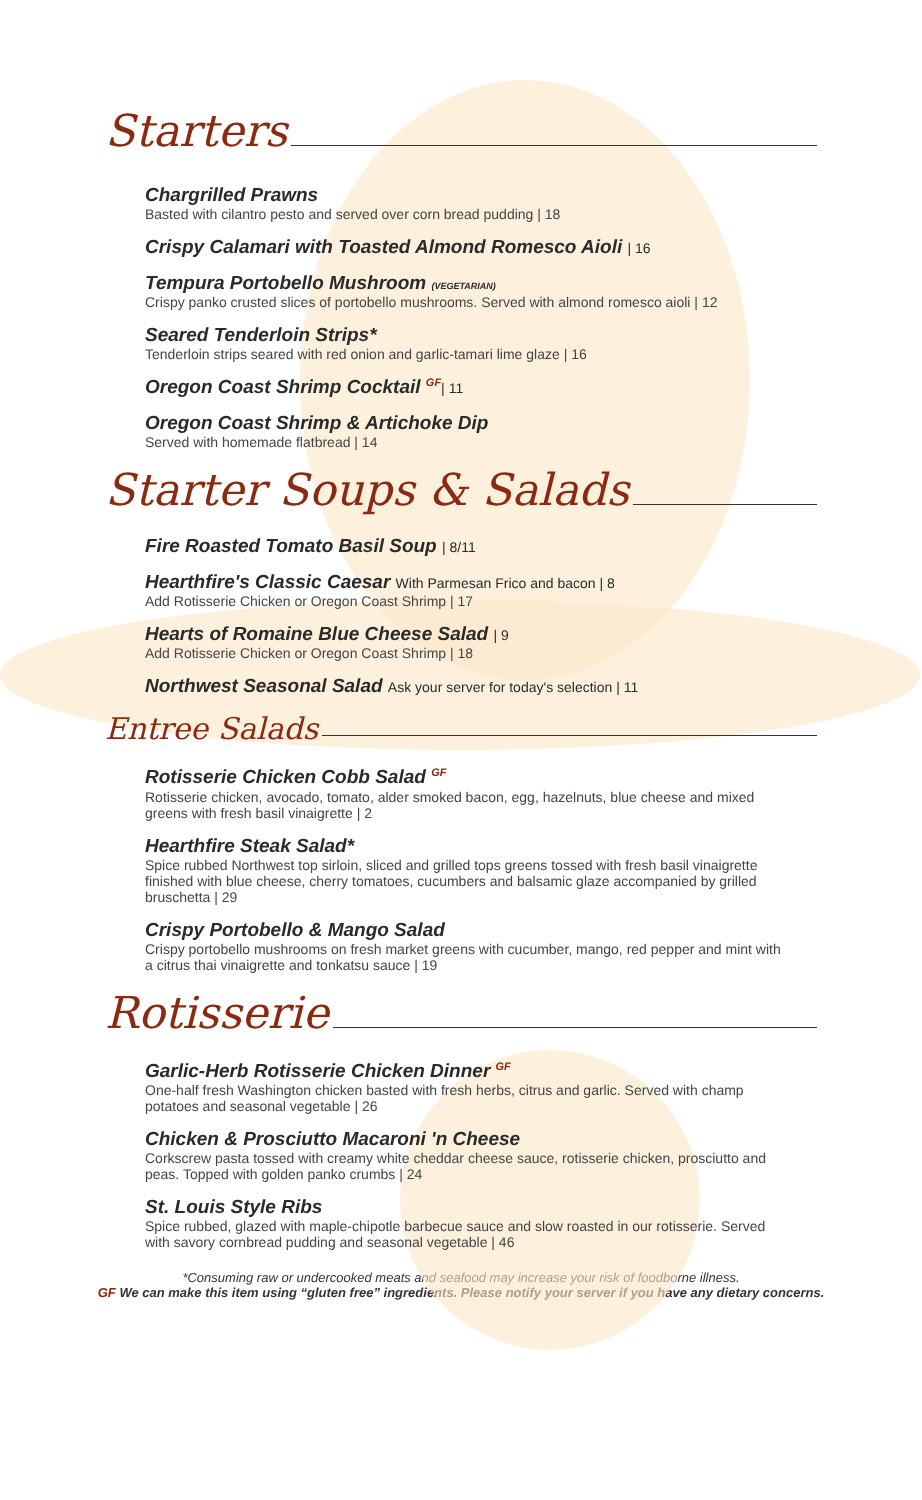Starters
Chargrilled Prawns
Basted with cilantro pesto and served over corn bread pudding | 18
Crispy Calamari with Toasted Almond Romesco Aioli | 16
Tempura Portobello Mushroom (VEGETARIAN)
Crispy panko crusted slices of portobello mushrooms. Served with almond romesco aioli | 12
Seared Tenderloin Strips*
Tenderloin strips seared with red onion and garlic-tamari lime glaze | 16
Oregon Coast Shrimp Cocktail GF| 11
Oregon Coast Shrimp & Artichoke Dip
Served with homemade flatbread | 14
Starter Soups & Salads
Fire Roasted Tomato Basil Soup | 8/11
Hearthfire's Classic Caesar With Parmesan Frico and bacon | 8
Add Rotisserie Chicken or Oregon Coast Shrimp | 17
Hearts of Romaine Blue Cheese Salad | 9
Add Rotisserie Chicken or Oregon Coast Shrimp | 18
Northwest Seasonal Salad Ask your server for today's selection | 11
Entree Salads
Rotisserie Chicken Cobb Salad GF
Rotisserie chicken, avocado, tomato, alder smoked bacon, egg, hazelnuts, blue cheese and mixed greens with fresh basil vinaigrette | 2
Hearthfire Steak Salad*
Spice rubbed Northwest top sirloin, sliced and grilled tops greens tossed with fresh basil vinaigrette finished with blue cheese, cherry tomatoes, cucumbers and balsamic glaze accompanied by grilled bruschetta | 29
Crispy Portobello & Mango Salad
Crispy portobello mushrooms on fresh market greens with cucumber, mango, red pepper and mint with a citrus thai vinaigrette and tonkatsu sauce | 19
Rotisserie
Garlic-Herb Rotisserie Chicken Dinner GF
One-half fresh Washington chicken basted with fresh herbs, citrus and garlic. Served with champ potatoes and seasonal vegetable | 26
Chicken & Prosciutto Macaroni 'n Cheese
Corkscrew pasta tossed with creamy white cheddar cheese sauce, rotisserie chicken, prosciutto and peas. Topped with golden panko crumbs | 24
St. Louis Style Ribs
Spice rubbed, glazed with maple-chipotle barbecue sauce and slow roasted in our rotisserie. Served with savory cornbread pudding and seasonal vegetable | 46
*Consuming raw or undercooked meats and seafood may increase your risk of foodborne illness.
GF We can make this item using “gluten free” ingredients. Please notify your server if you have any dietary concerns.